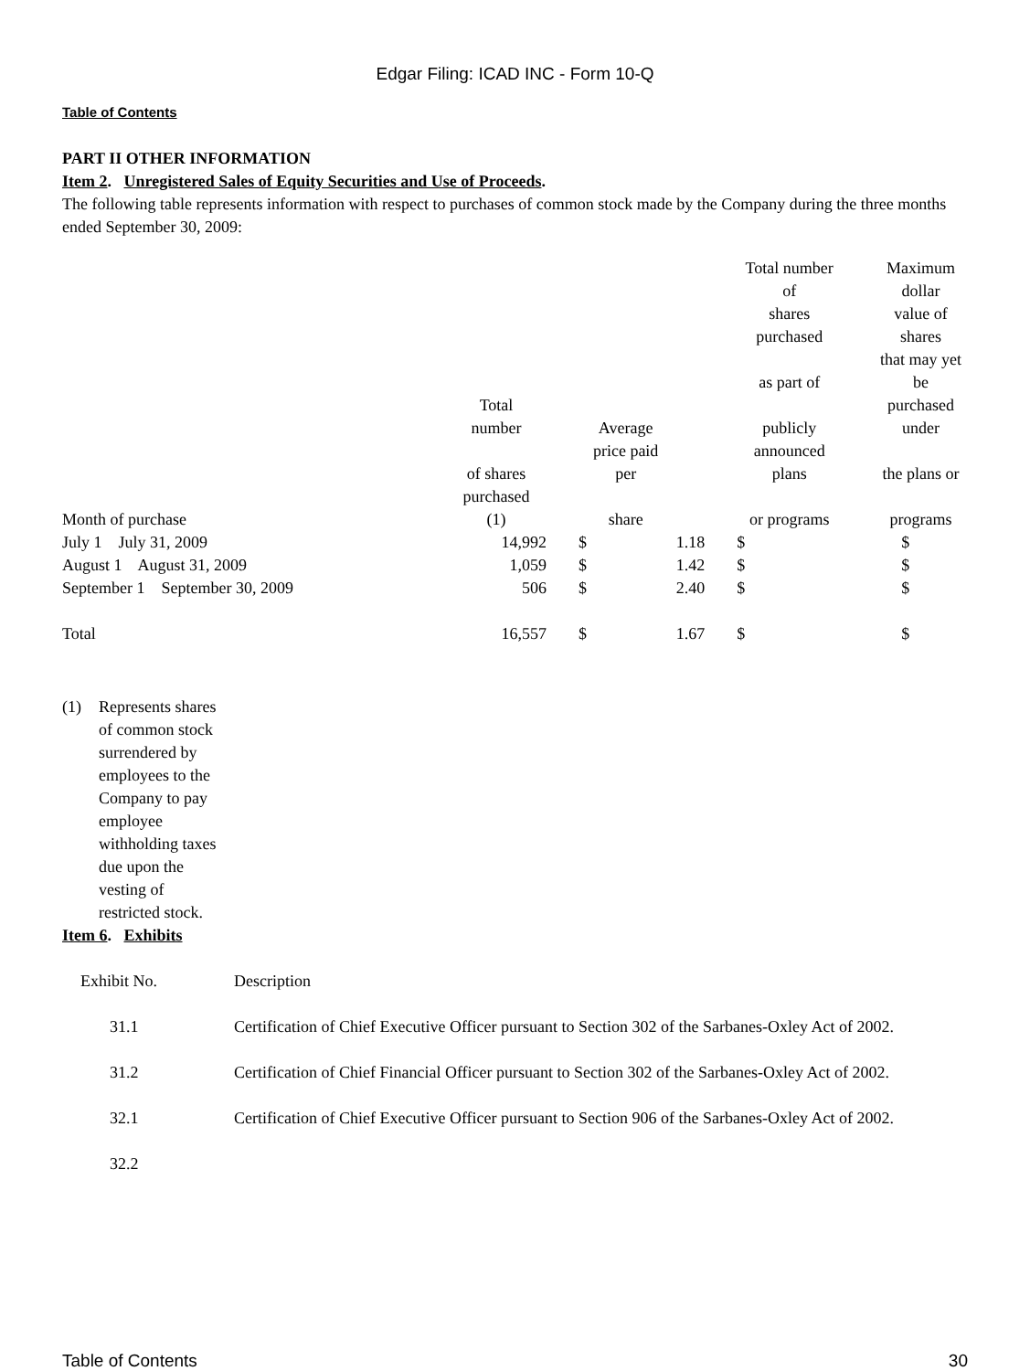Edgar Filing: ICAD INC - Form 10-Q
Table of Contents
PART II OTHER INFORMATION
Item 2. Unregistered Sales of Equity Securities and Use of Proceeds.
The following table represents information with respect to purchases of common stock made by the Company during the three months ended September 30, 2009:
| Month of purchase | Total number of shares purchased (1) | Average price paid per share | | Total number of shares purchased as part of publicly announced plans or programs | | Maximum dollar value of shares that may yet be purchased under the plans or programs | |
| July 1 July 31, 2009 | 14,992 | $ | 1.18 | $ | | $ | |
| August 1 August 31, 2009 | 1,059 | $ | 1.42 | $ | | $ | |
| September 1 September 30, 2009 | 506 | $ | 2.40 | $ | | $ | |
| Total | 16,557 | $ | 1.67 | $ | | $ | |
(1) Represents shares of common stock surrendered by employees to the Company to pay employee withholding taxes due upon the vesting of restricted stock.
Item 6. Exhibits
| Exhibit No. | Description |
| 31.1 | Certification of Chief Executive Officer pursuant to Section 302 of the Sarbanes-Oxley Act of 2002. |
| 31.2 | Certification of Chief Financial Officer pursuant to Section 302 of the Sarbanes-Oxley Act of 2002. |
| 32.1 | Certification of Chief Executive Officer pursuant to Section 906 of the Sarbanes-Oxley Act of 2002. |
| 32.2 | |
Table of Contents 30